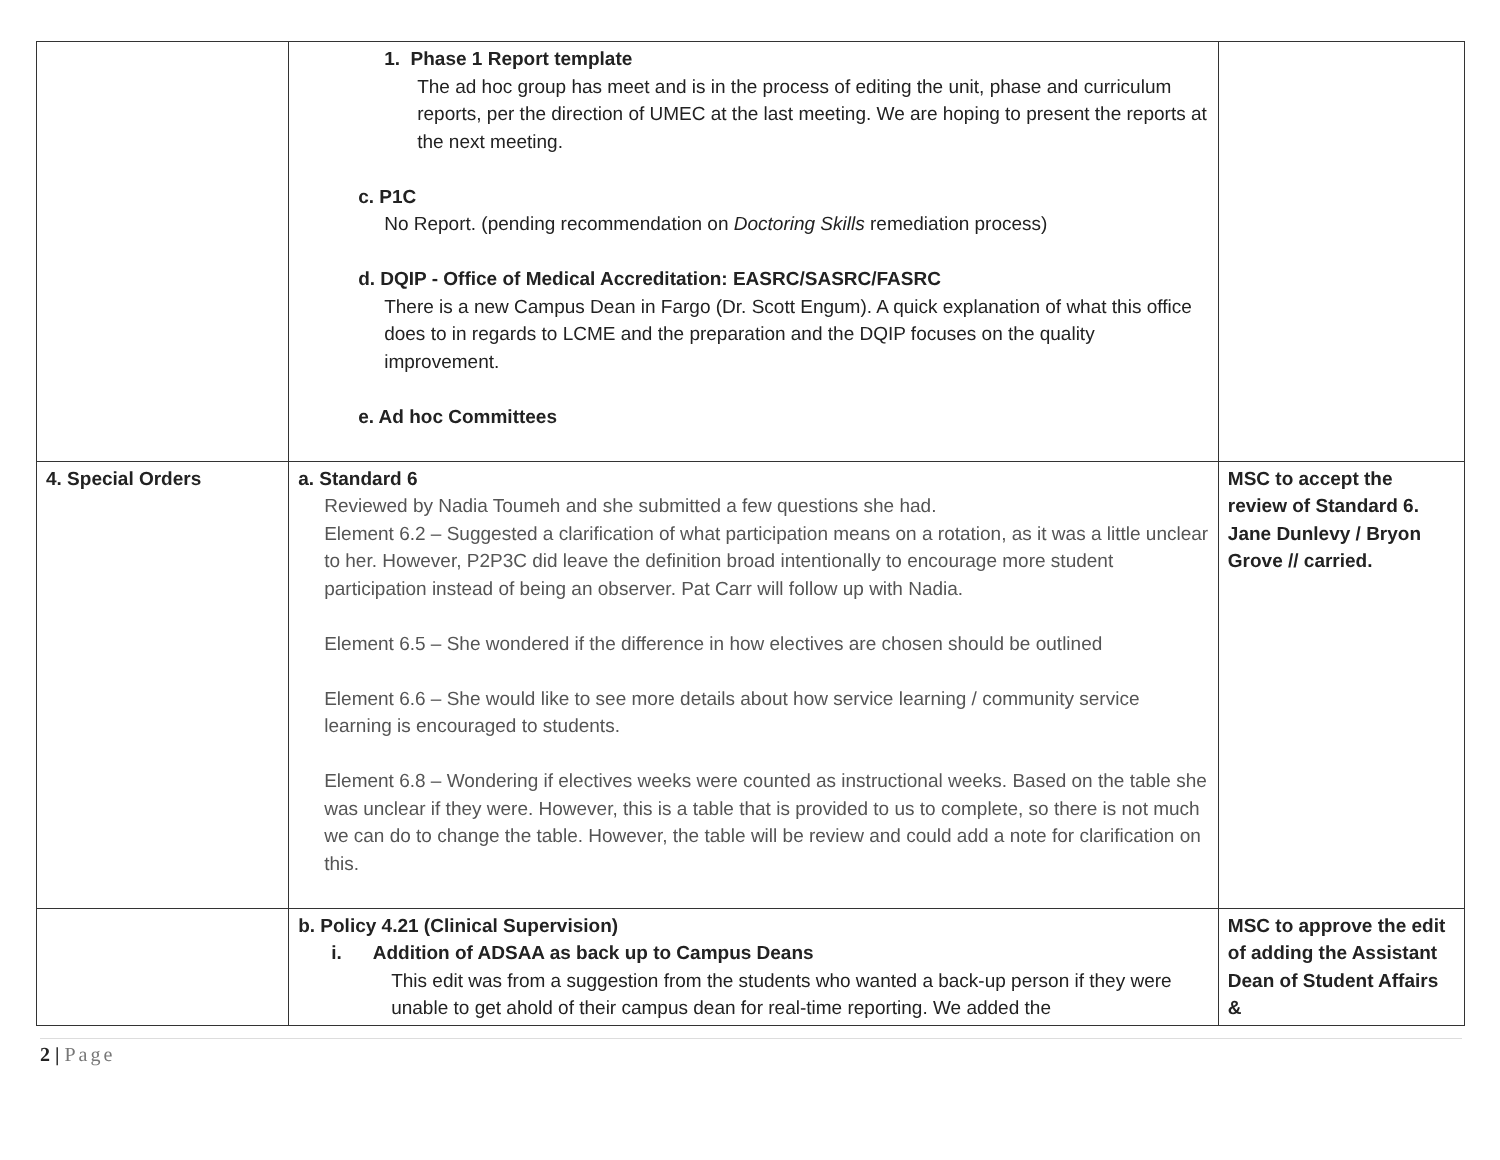| | 1. Phase 1 Report template The ad hoc group has meet and is in the process of editing the unit, phase and curriculum reports, per the direction of UMEC at the last meeting. We are hoping to present the reports at the next meeting. c. P1C No Report. (pending recommendation on Doctoring Skills remediation process) d. DQIP - Office of Medical Accreditation: EASRC/SASRC/FASRC There is a new Campus Dean in Fargo (Dr. Scott Engum). A quick explanation of what this office does to in regards to LCME and the preparation and the DQIP focuses on the quality improvement. e. Ad hoc Committees | |
| 4. Special Orders | a. Standard 6 Reviewed by Nadia Toumeh and she submitted a few questions she had. Element 6.2 – Suggested a clarification of what participation means on a rotation, as it was a little unclear to her. However, P2P3C did leave the definition broad intentionally to encourage more student participation instead of being an observer. Pat Carr will follow up with Nadia. Element 6.5 – She wondered if the difference in how electives are chosen should be outlined Element 6.6 – She would like to see more details about how service learning / community service learning is encouraged to students. Element 6.8 – Wondering if electives weeks were counted as instructional weeks. Based on the table she was unclear if they were. However, this is a table that is provided to us to complete, so there is not much we can do to change the table. However, the table will be review and could add a note for clarification on this. | MSC to accept the review of Standard 6. Jane Dunlevy / Bryon Grove // carried. |
| | b. Policy 4.21 (Clinical Supervision) i. Addition of ADSAA as back up to Campus Deans This edit was from a suggestion from the students who wanted a back-up person if they were unable to get ahold of their campus dean for real-time reporting. We added the | MSC to approve the edit of adding the Assistant Dean of Student Affairs & |
2 | Page